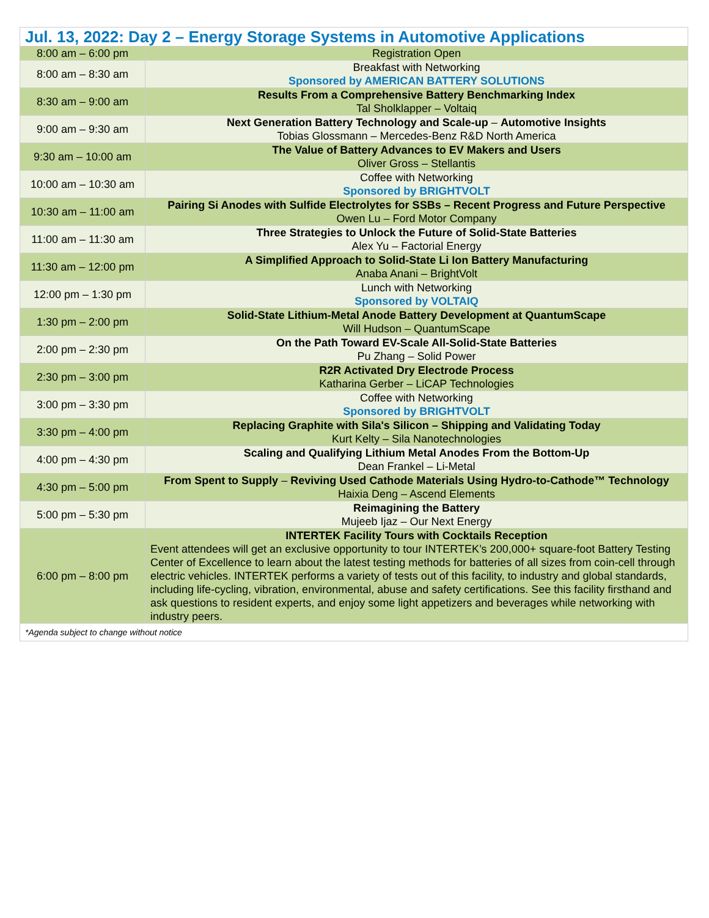| Jul. 13, 2022: Day 2 – Energy Storage Systems in Automotive Applications | |
| 8:00 am – 6:00 pm | Registration Open |
| 8:00 am – 8:30 am | Breakfast with Networking Sponsored by AMERICAN BATTERY SOLUTIONS |
| 8:30 am – 9:00 am | Results From a Comprehensive Battery Benchmarking Index Tal Sholklapper – Voltaiq |
| 9:00 am – 9:30 am | Next Generation Battery Technology and Scale-up – Automotive Insights Tobias Glossmann – Mercedes-Benz R&D North America |
| 9:30 am – 10:00 am | The Value of Battery Advances to EV Makers and Users Oliver Gross – Stellantis |
| 10:00 am – 10:30 am | Coffee with Networking Sponsored by BRIGHTVOLT |
| 10:30 am – 11:00 am | Pairing Si Anodes with Sulfide Electrolytes for SSBs – Recent Progress and Future Perspective Owen Lu – Ford Motor Company |
| 11:00 am – 11:30 am | Three Strategies to Unlock the Future of Solid-State Batteries Alex Yu – Factorial Energy |
| 11:30 am – 12:00 pm | A Simplified Approach to Solid-State Li Ion Battery Manufacturing Anaba Anani – BrightVolt |
| 12:00 pm – 1:30 pm | Lunch with Networking Sponsored by VOLTAIQ |
| 1:30 pm – 2:00 pm | Solid-State Lithium-Metal Anode Battery Development at QuantumScape Will Hudson – QuantumScape |
| 2:00 pm – 2:30 pm | On the Path Toward EV-Scale All-Solid-State Batteries Pu Zhang – Solid Power |
| 2:30 pm – 3:00 pm | R2R Activated Dry Electrode Process Katharina Gerber – LiCAP Technologies |
| 3:00 pm – 3:30 pm | Coffee with Networking Sponsored by BRIGHTVOLT |
| 3:30 pm – 4:00 pm | Replacing Graphite with Sila's Silicon – Shipping and Validating Today Kurt Kelty – Sila Nanotechnologies |
| 4:00 pm – 4:30 pm | Scaling and Qualifying Lithium Metal Anodes From the Bottom-Up Dean Frankel – Li-Metal |
| 4:30 pm – 5:00 pm | From Spent to Supply – Reviving Used Cathode Materials Using Hydro-to-Cathode™ Technology Haixia Deng – Ascend Elements |
| 5:00 pm – 5:30 pm | Reimagining the Battery Mujeeb Ijaz – Our Next Energy |
| 6:00 pm – 8:00 pm | INTERTEK Facility Tours with Cocktails Reception Event attendees will get an exclusive opportunity to tour INTERTEK’s 200,000+ square-foot Battery Testing Center of Excellence to learn about the latest testing methods for batteries of all sizes from coin-cell through electric vehicles. INTERTEK performs a variety of tests out of this facility, to industry and global standards, including life-cycling, vibration, environmental, abuse and safety certifications. See this facility firsthand and ask questions to resident experts, and enjoy some light appetizers and beverages while networking with industry peers. |
| *Agenda subject to change without notice | |